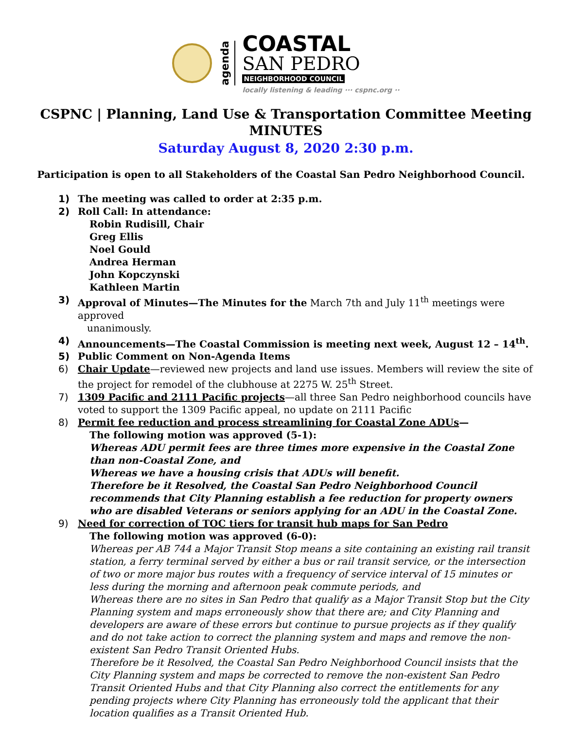agenda
COASTAL
SAN PEDRO
NEIGHBORHOOD COUNCIL
locally listening & leading ··· cspnc.org ··
CSPNC | Planning, Land Use & Transportation Committee Meeting
MINUTES
Saturday August 8, 2020 2:30 p.m.
Participation is open to all Stakeholders of the Coastal San Pedro Neighborhood Council.
1) The meeting was called to order at 2:35 p.m.
2) Roll Call: In attendance:
Robin Rudisill, Chair
Greg Ellis
Noel Gould
Andrea Herman
John Kopczynski
Kathleen Martin
3) Approval of Minutes—The Minutes for the March 7th and July 11<sup>th</sup> meetings were approved
unanimously.
4) Announcements—The Coastal Commission is meeting next week, August 12 – 14<sup>th</sup>.
5) Public Comment on Non-Agenda Items
6) Chair Update—reviewed new projects and land use issues. Members will review the site of the project for remodel of the clubhouse at 2275 W. 25<sup>th</sup> Street.
7) 1309 Pacific and 2111 Pacific projects—all three San Pedro neighborhood councils have voted to support the 1309 Pacific appeal, no update on 2111 Pacific
8) Permit fee reduction and process streamlining for Coastal Zone ADUs—
The following motion was approved (5-1):
Whereas ADU permit fees are three times more expensive in the Coastal Zone than non-Coastal Zone, and
Whereas we have a housing crisis that ADUs will benefit.
Therefore be it Resolved, the Coastal San Pedro Neighborhood Council recommends that City Planning establish a fee reduction for property owners who are disabled Veterans or seniors applying for an ADU in the Coastal Zone.
9) Need for correction of TOC tiers for transit hub maps for San Pedro
The following motion was approved (6-0):
Whereas per AB 744 a Major Transit Stop means a site containing an existing rail transit station, a ferry terminal served by either a bus or rail transit service, or the intersection of two or more major bus routes with a frequency of service interval of 15 minutes or less during the morning and afternoon peak commute periods, and
Whereas there are no sites in San Pedro that qualify as a Major Transit Stop but the City Planning system and maps erroneously show that there are; and City Planning and developers are aware of these errors but continue to pursue projects as if they qualify and do not take action to correct the planning system and maps and remove the non-existent San Pedro Transit Oriented Hubs.
Therefore be it Resolved, the Coastal San Pedro Neighborhood Council insists that the City Planning system and maps be corrected to remove the non-existent San Pedro Transit Oriented Hubs and that City Planning also correct the entitlements for any pending projects where City Planning has erroneously told the applicant that their location qualifies as a Transit Oriented Hub.